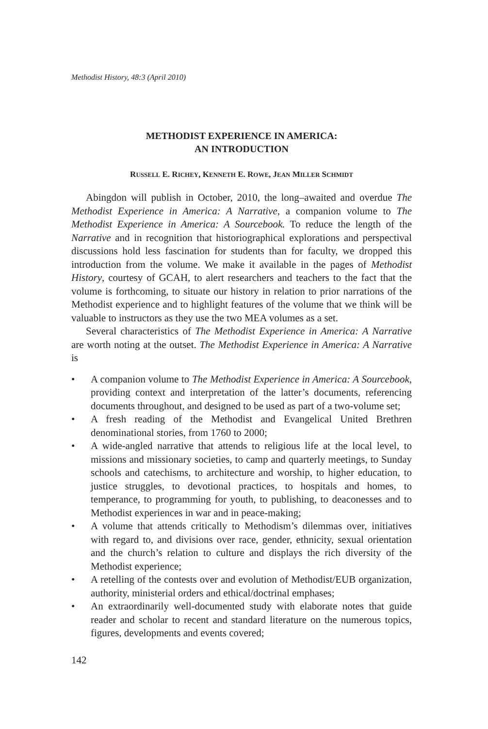Methodist History, 48:3 (April 2010)
METHODIST EXPERIENCE IN AMERICA:
AN INTRODUCTION
RUSSELL E. RICHEY, KENNETH E. ROWE, JEAN MILLER SCHMIDT
Abingdon will publish in October, 2010, the long–awaited and overdue The Methodist Experience in America: A Narrative, a companion volume to The Methodist Experience in America: A Sourcebook. To reduce the length of the Narrative and in recognition that historiographical explorations and perspectival discussions hold less fascination for students than for faculty, we dropped this introduction from the volume. We make it available in the pages of Methodist History, courtesy of GCAH, to alert researchers and teachers to the fact that the volume is forthcoming, to situate our history in relation to prior narrations of the Methodist experience and to highlight features of the volume that we think will be valuable to instructors as they use the two MEA volumes as a set.
Several characteristics of The Methodist Experience in America: A Narrative are worth noting at the outset. The Methodist Experience in America: A Narrative is
• A companion volume to The Methodist Experience in America: A Sourcebook, providing context and interpretation of the latter’s documents, referencing documents throughout, and designed to be used as part of a two-volume set;
• A fresh reading of the Methodist and Evangelical United Brethren denominational stories, from 1760 to 2000;
• A wide-angled narrative that attends to religious life at the local level, to missions and missionary societies, to camp and quarterly meetings, to Sunday schools and catechisms, to architecture and worship, to higher education, to justice struggles, to devotional practices, to hospitals and homes, to temperance, to programming for youth, to publishing, to deaconesses and to Methodist experiences in war and in peace-making;
• A volume that attends critically to Methodism’s dilemmas over, initiatives with regard to, and divisions over race, gender, ethnicity, sexual orientation and the church’s relation to culture and displays the rich diversity of the Methodist experience;
• A retelling of the contests over and evolution of Methodist/EUB organization, authority, ministerial orders and ethical/doctrinal emphases;
• An extraordinarily well-documented study with elaborate notes that guide reader and scholar to recent and standard literature on the numerous topics, figures, developments and events covered;
142